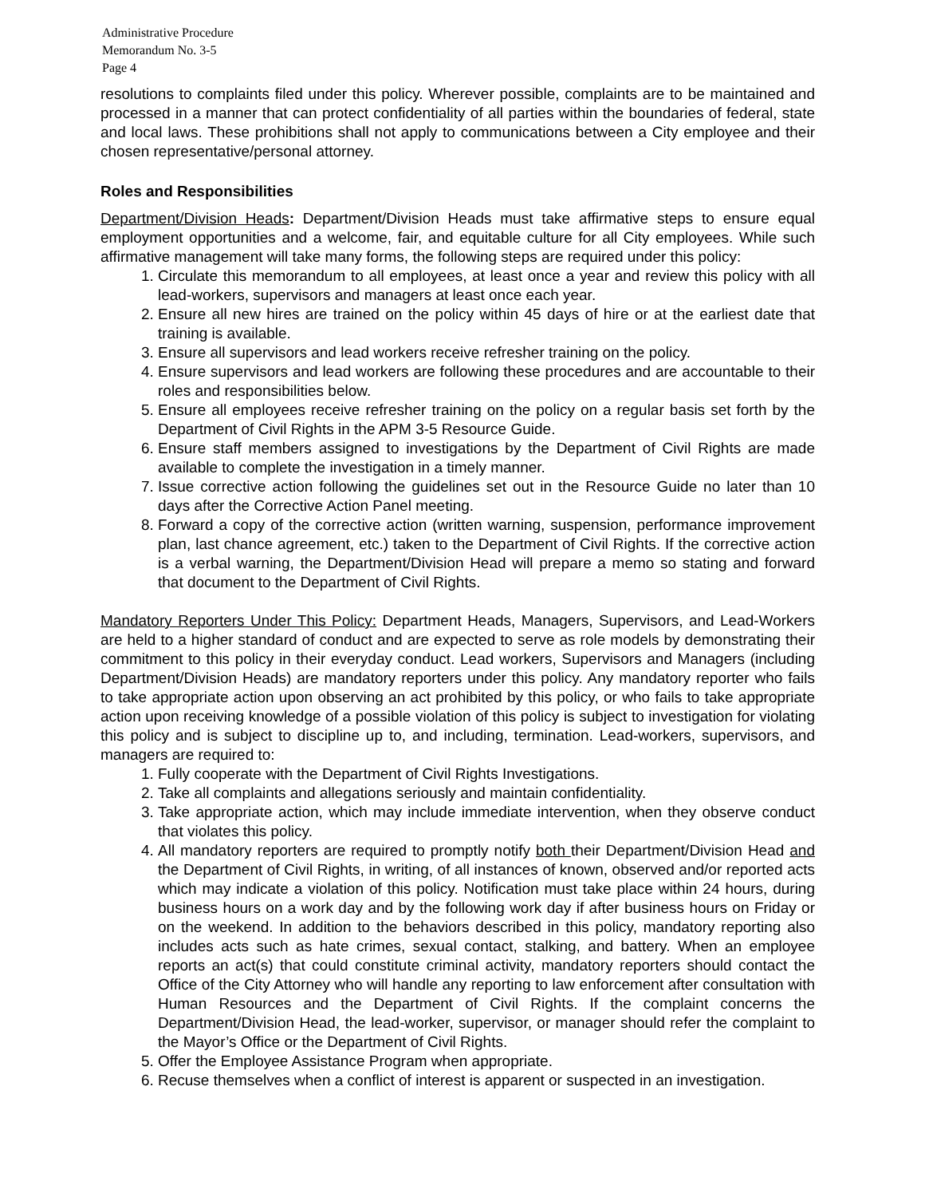Administrative Procedure
Memorandum No. 3-5
Page 4
resolutions to complaints filed under this policy. Wherever possible, complaints are to be maintained and processed in a manner that can protect confidentiality of all parties within the boundaries of federal, state and local laws. These prohibitions shall not apply to communications between a City employee and their chosen representative/personal attorney.
Roles and Responsibilities
Department/Division Heads: Department/Division Heads must take affirmative steps to ensure equal employment opportunities and a welcome, fair, and equitable culture for all City employees. While such affirmative management will take many forms, the following steps are required under this policy:
1. Circulate this memorandum to all employees, at least once a year and review this policy with all lead-workers, supervisors and managers at least once each year.
2. Ensure all new hires are trained on the policy within 45 days of hire or at the earliest date that training is available.
3. Ensure all supervisors and lead workers receive refresher training on the policy.
4. Ensure supervisors and lead workers are following these procedures and are accountable to their roles and responsibilities below.
5. Ensure all employees receive refresher training on the policy on a regular basis set forth by the Department of Civil Rights in the APM 3-5 Resource Guide.
6. Ensure staff members assigned to investigations by the Department of Civil Rights are made available to complete the investigation in a timely manner.
7. Issue corrective action following the guidelines set out in the Resource Guide no later than 10 days after the Corrective Action Panel meeting.
8. Forward a copy of the corrective action (written warning, suspension, performance improvement plan, last chance agreement, etc.) taken to the Department of Civil Rights. If the corrective action is a verbal warning, the Department/Division Head will prepare a memo so stating and forward that document to the Department of Civil Rights.
Mandatory Reporters Under This Policy: Department Heads, Managers, Supervisors, and Lead-Workers are held to a higher standard of conduct and are expected to serve as role models by demonstrating their commitment to this policy in their everyday conduct. Lead workers, Supervisors and Managers (including Department/Division Heads) are mandatory reporters under this policy. Any mandatory reporter who fails to take appropriate action upon observing an act prohibited by this policy, or who fails to take appropriate action upon receiving knowledge of a possible violation of this policy is subject to investigation for violating this policy and is subject to discipline up to, and including, termination. Lead-workers, supervisors, and managers are required to:
1. Fully cooperate with the Department of Civil Rights Investigations.
2. Take all complaints and allegations seriously and maintain confidentiality.
3. Take appropriate action, which may include immediate intervention, when they observe conduct that violates this policy.
4. All mandatory reporters are required to promptly notify both their Department/Division Head and the Department of Civil Rights, in writing, of all instances of known, observed and/or reported acts which may indicate a violation of this policy. Notification must take place within 24 hours, during business hours on a work day and by the following work day if after business hours on Friday or on the weekend. In addition to the behaviors described in this policy, mandatory reporting also includes acts such as hate crimes, sexual contact, stalking, and battery. When an employee reports an act(s) that could constitute criminal activity, mandatory reporters should contact the Office of the City Attorney who will handle any reporting to law enforcement after consultation with Human Resources and the Department of Civil Rights. If the complaint concerns the Department/Division Head, the lead-worker, supervisor, or manager should refer the complaint to the Mayor’s Office or the Department of Civil Rights.
5. Offer the Employee Assistance Program when appropriate.
6. Recuse themselves when a conflict of interest is apparent or suspected in an investigation.